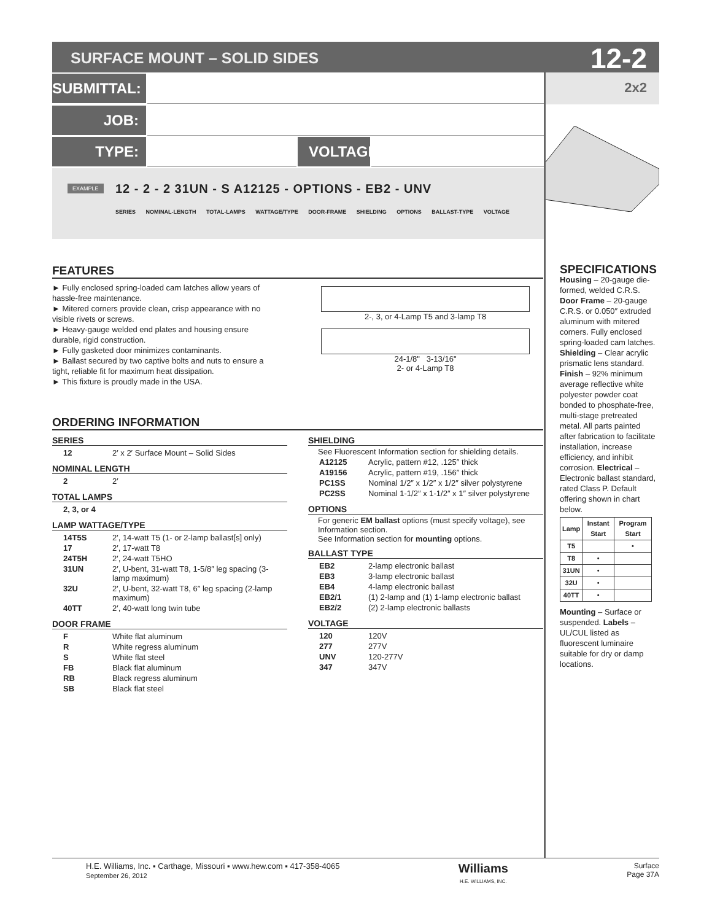SURFACE MOUNT – SOLID SIDES 12-2
2x2
SUBMITTAL:
JOB:
TYPE: VOLTAGE:
EXAMPLE
12 - 2 - 2 31UN - S A12125 - OPTIONS - EB2 - UNV
SERIES NOMINAL-LENGTH TOTAL-LAMPS WATTAGE/TYPE DOOR-FRAME SHIELDING OPTIONS BALLAST-TYPE VOLTAGE
FEATURES
► Fully enclosed spring-loaded cam latches allow years of hassle-free maintenance.
► Mitered corners provide clean, crisp appearance with no visible rivets or screws.
► Heavy-gauge welded end plates and housing ensure durable, rigid construction.
► Fully gasketed door minimizes contaminants.
► Ballast secured by two captive bolts and nuts to ensure a tight, reliable fit for maximum heat dissipation.
► This fixture is proudly made in the USA.
2-, 3, or 4-Lamp T5 and 3-lamp T8
24-1/8" 3-13/16"
2- or 4-Lamp T8
ORDERING INFORMATION
SERIES
| 12 | 2′ x 2′ Surface Mount – Solid Sides |
NOMINAL LENGTH
| 2 | 2′ |
TOTAL LAMPS
| 2, 3, or 4 | |
LAMP WATTAGE/TYPE
| 14T5S | 2′, 14-watt T5 (1- or 2-lamp ballast[s] only) |
| 17 | 2′, 17-watt T8 |
| 24T5H | 2′, 24-watt T5HO |
| 31UN | 2′, U-bent, 31-watt T8, 1-5/8″ leg spacing (3-lamp maximum) |
| 32U | 2′, U-bent, 32-watt T8, 6″ leg spacing (2-lamp maximum) |
| 40TT | 2′, 40-watt long twin tube |
DOOR FRAME
| F | White flat aluminum |
| R | White regress aluminum |
| S | White flat steel |
| FB | Black flat aluminum |
| RB | Black regress aluminum |
| SB | Black flat steel |
SHIELDING
See Fluorescent Information section for shielding details.
| A12125 | Acrylic, pattern #12, .125″ thick |
| A19156 | Acrylic, pattern #19, .156″ thick |
| PC1SS | Nominal 1/2″ x 1/2″ x 1/2″ silver polystyrene |
| PC2SS | Nominal 1-1/2″ x 1-1/2″ x 1″ silver polystyrene |
OPTIONS
For generic EM ballast options (must specify voltage), see Information section.
See Information section for mounting options.
BALLAST TYPE
| EB2 | 2-lamp electronic ballast |
| EB3 | 3-lamp electronic ballast |
| EB4 | 4-lamp electronic ballast |
| EB2/1 | (1) 2-lamp and (1) 1-lamp electronic ballast |
| EB2/2 | (2) 2-lamp electronic ballasts |
VOLTAGE
| 120 | 120V |
| 277 | 277V |
| UNV | 120-277V |
| 347 | 347V |
SPECIFICATIONS
Housing – 20-gauge die-formed, welded C.R.S. Door Frame – 20-gauge C.R.S. or 0.050″ extruded aluminum with mitered corners. Fully enclosed spring-loaded cam latches. Shielding – Clear acrylic prismatic lens standard. Finish – 92% minimum average reflective white polyester powder coat bonded to phosphate-free, multi-stage pretreated metal. All parts painted after fabrication to facilitate installation, increase efficiency, and inhibit corrosion. Electrical – Electronic ballast standard, rated Class P. Default offering shown in chart below.
| Lamp | Instant Start | Program Start |
| --- | --- | --- |
| T5 | | • |
| T8 | • | |
| 31UN | • | |
| 32U | • | |
| 40TT | • | |
Mounting – Surface or suspended. Labels – UL/CUL listed as fluorescent luminaire suitable for dry or damp locations.
H.E. Williams, Inc. ▪ Carthage, Missouri ▪ www.hew.com ▪ 417-358-4065
September 26, 2012
Williams
H.E. WILLIAMS, INC.
Surface
Page 37A